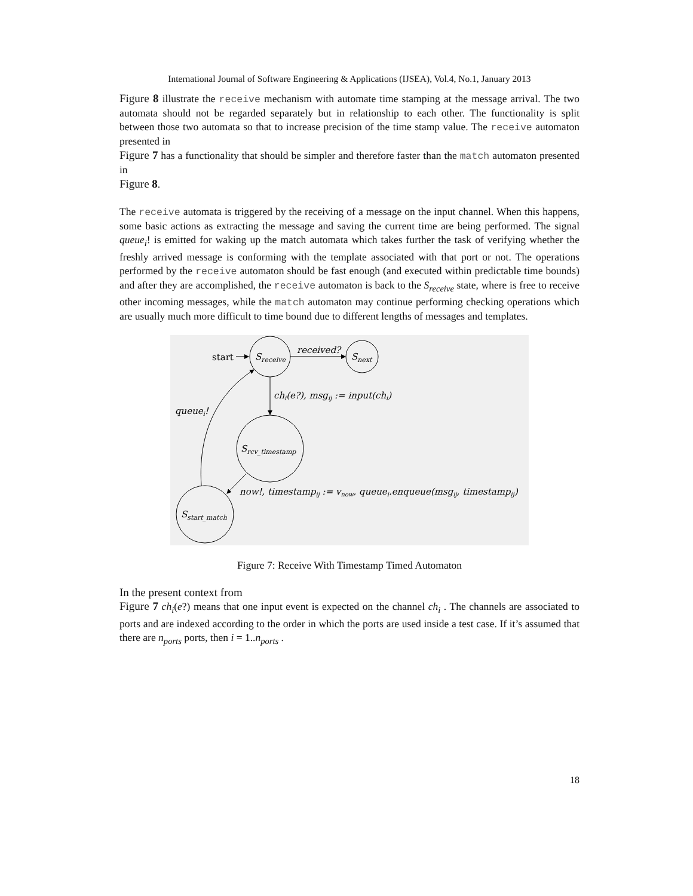International Journal of Software Engineering & Applications (IJSEA), Vol.4, No.1, January 2013
Figure 8 illustrate the receive mechanism with automate time stamping at the message arrival. The two automata should not be regarded separately but in relationship to each other. The functionality is split between those two automata so that to increase precision of the time stamp value. The receive automaton presented in
Figure 7 has a functionality that should be simpler and therefore faster than the match automaton presented in
Figure 8.
The receive automata is triggered by the receiving of a message on the input channel. When this happens, some basic actions as extracting the message and saving the current time are being performed. The signal queue<sub>i</sub>! is emitted for waking up the match automata which takes further the task of verifying whether the freshly arrived message is conforming with the template associated with that port or not. The operations performed by the receive automaton should be fast enough (and executed within predictable time bounds) and after they are accomplished, the receive automaton is back to the S<sub>receive</sub> state, where is free to receive other incoming messages, while the match automaton may continue performing checking operations which are usually much more difficult to time bound due to different lengths of messages and templates.
start
Sreceive
Snext
received?
chi(e?), msgij := input(chi)
Srcv_timestamp
now!, timestampij := vnow, queuei.enqueue(msgij, timestampij)
Sstart_match
queuei!
Figure 7: Receive With Timestamp Timed Automaton
In the present context from
Figure 7 ch<sub>i</sub>(e?) means that one input event is expected on the channel ch<sub>i</sub> . The channels are associated to ports and are indexed according to the order in which the ports are used inside a test case. If it’s assumed that there are n<sub>ports</sub> ports, then i = 1..n<sub>ports</sub> .
18